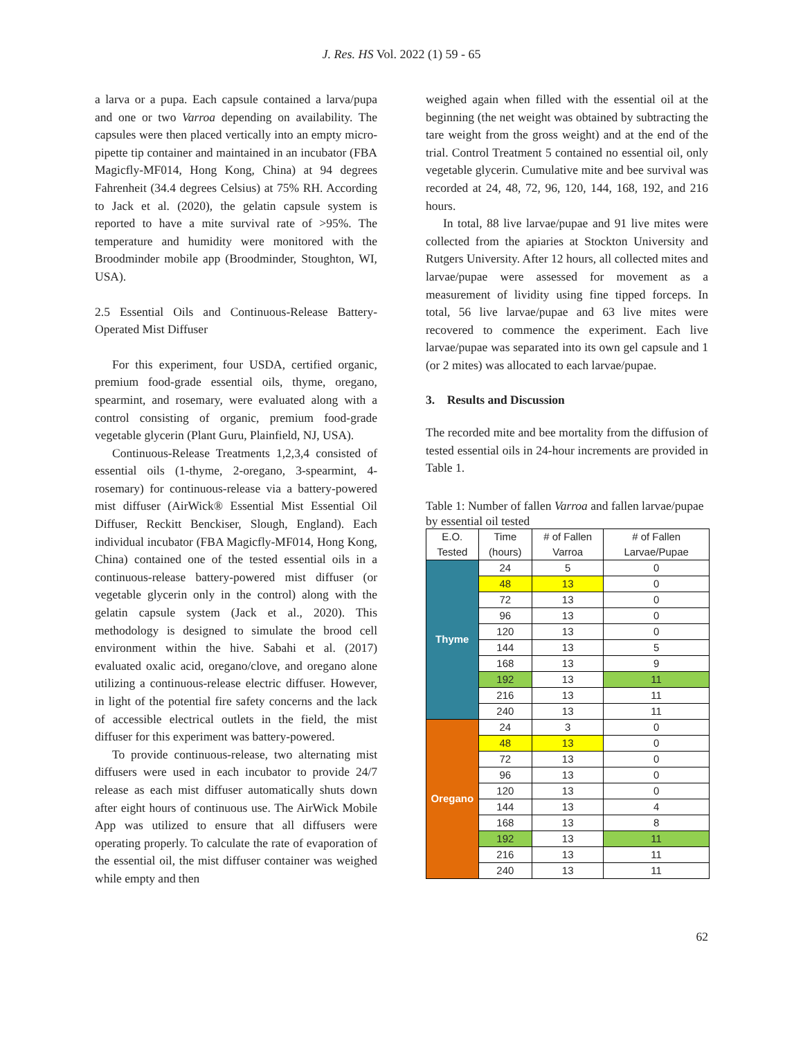J. Res. HS Vol. 2022 (1) 59 - 65
a larva or a pupa. Each capsule contained a larva/pupa and one or two Varroa depending on availability. The capsules were then placed vertically into an empty micro-pipette tip container and maintained in an incubator (FBA Magicfly-MF014, Hong Kong, China) at 94 degrees Fahrenheit (34.4 degrees Celsius) at 75% RH. According to Jack et al. (2020), the gelatin capsule system is reported to have a mite survival rate of >95%. The temperature and humidity were monitored with the Broodminder mobile app (Broodminder, Stoughton, WI, USA).
2.5 Essential Oils and Continuous-Release Battery-Operated Mist Diffuser
For this experiment, four USDA, certified organic, premium food-grade essential oils, thyme, oregano, spearmint, and rosemary, were evaluated along with a control consisting of organic, premium food-grade vegetable glycerin (Plant Guru, Plainfield, NJ, USA).
Continuous-Release Treatments 1,2,3,4 consisted of essential oils (1-thyme, 2-oregano, 3-spearmint, 4-rosemary) for continuous-release via a battery-powered mist diffuser (AirWick® Essential Mist Essential Oil Diffuser, Reckitt Benckiser, Slough, England). Each individual incubator (FBA Magicfly-MF014, Hong Kong, China) contained one of the tested essential oils in a continuous-release battery-powered mist diffuser (or vegetable glycerin only in the control) along with the gelatin capsule system (Jack et al., 2020). This methodology is designed to simulate the brood cell environment within the hive. Sabahi et al. (2017) evaluated oxalic acid, oregano/clove, and oregano alone utilizing a continuous-release electric diffuser. However, in light of the potential fire safety concerns and the lack of accessible electrical outlets in the field, the mist diffuser for this experiment was battery-powered.
To provide continuous-release, two alternating mist diffusers were used in each incubator to provide 24/7 release as each mist diffuser automatically shuts down after eight hours of continuous use. The AirWick Mobile App was utilized to ensure that all diffusers were operating properly. To calculate the rate of evaporation of the essential oil, the mist diffuser container was weighed while empty and then
weighed again when filled with the essential oil at the beginning (the net weight was obtained by subtracting the tare weight from the gross weight) and at the end of the trial. Control Treatment 5 contained no essential oil, only vegetable glycerin. Cumulative mite and bee survival was recorded at 24, 48, 72, 96, 120, 144, 168, 192, and 216 hours.
In total, 88 live larvae/pupae and 91 live mites were collected from the apiaries at Stockton University and Rutgers University. After 12 hours, all collected mites and larvae/pupae were assessed for movement as a measurement of lividity using fine tipped forceps. In total, 56 live larvae/pupae and 63 live mites were recovered to commence the experiment. Each live larvae/pupae was separated into its own gel capsule and 1 (or 2 mites) was allocated to each larvae/pupae.
3. Results and Discussion
The recorded mite and bee mortality from the diffusion of tested essential oils in 24-hour increments are provided in Table 1.
Table 1: Number of fallen Varroa and fallen larvae/pupae by essential oil tested
| E.O. Tested | Time (hours) | # of Fallen Varroa | # of Fallen Larvae/Pupae |
| --- | --- | --- | --- |
| Thyme | 24 | 5 | 0 |
| | 48 | 13 | 0 |
| | 72 | 13 | 0 |
| | 96 | 13 | 0 |
| | 120 | 13 | 0 |
| | 144 | 13 | 5 |
| | 168 | 13 | 9 |
| | 192 | 13 | 11 |
| | 216 | 13 | 11 |
| | 240 | 13 | 11 |
| Oregano | 24 | 3 | 0 |
| | 48 | 13 | 0 |
| | 72 | 13 | 0 |
| | 96 | 13 | 0 |
| | 120 | 13 | 0 |
| | 144 | 13 | 4 |
| | 168 | 13 | 8 |
| | 192 | 13 | 11 |
| | 216 | 13 | 11 |
| | 240 | 13 | 11 |
62